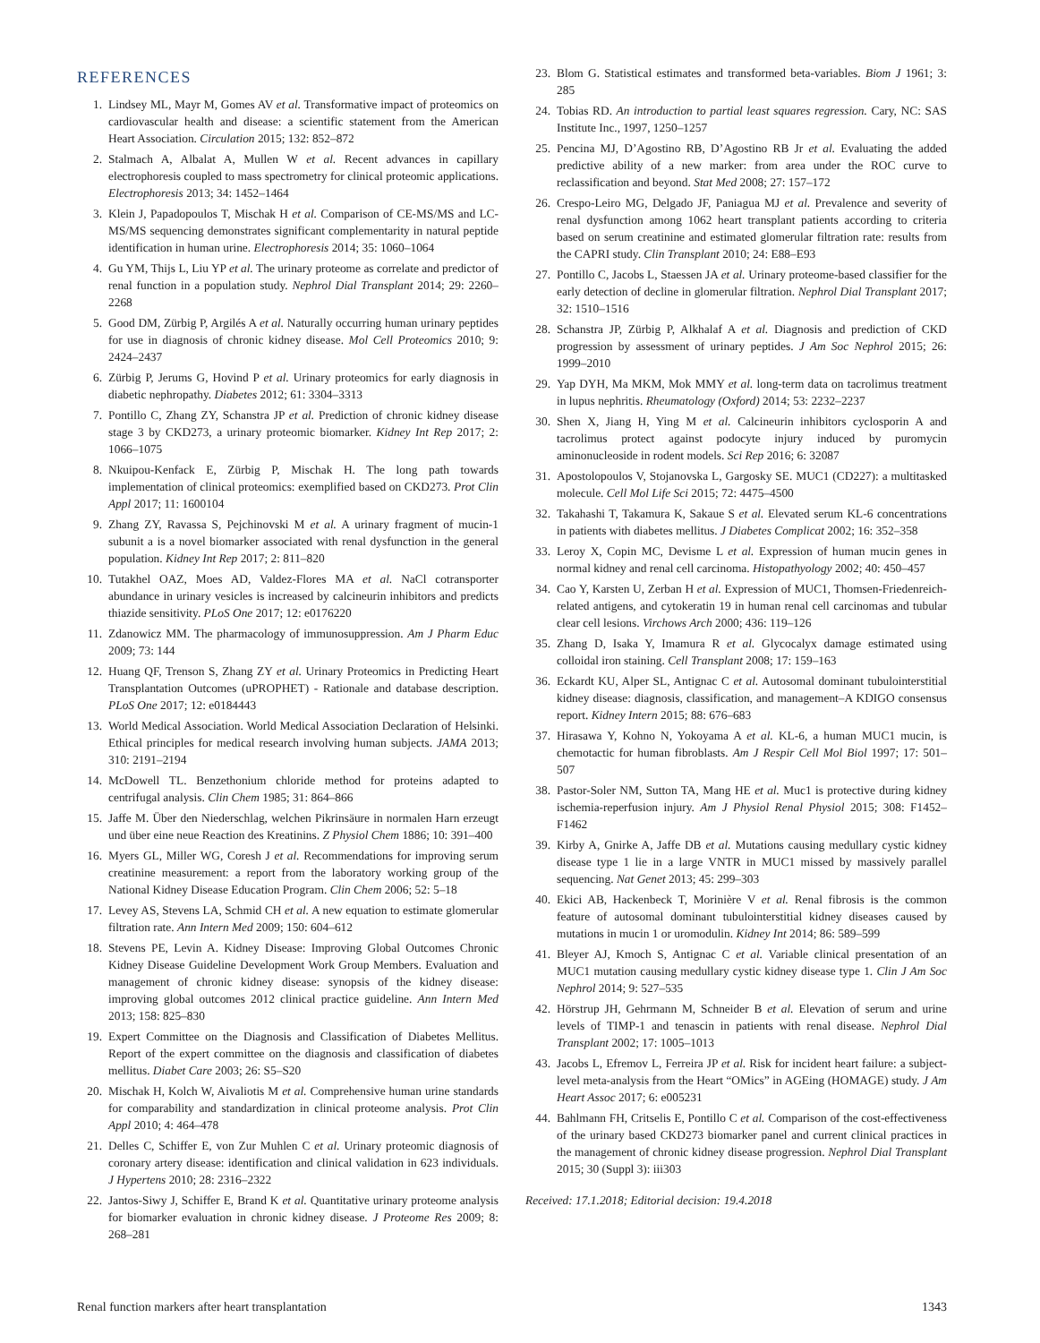REFERENCES
1. Lindsey ML, Mayr M, Gomes AV et al. Transformative impact of proteomics on cardiovascular health and disease: a scientific statement from the American Heart Association. Circulation 2015; 132: 852–872
2. Stalmach A, Albalat A, Mullen W et al. Recent advances in capillary electrophoresis coupled to mass spectrometry for clinical proteomic applications. Electrophoresis 2013; 34: 1452–1464
3. Klein J, Papadopoulos T, Mischak H et al. Comparison of CE-MS/MS and LC-MS/MS sequencing demonstrates significant complementarity in natural peptide identification in human urine. Electrophoresis 2014; 35: 1060–1064
4. Gu YM, Thijs L, Liu YP et al. The urinary proteome as correlate and predictor of renal function in a population study. Nephrol Dial Transplant 2014; 29: 2260–2268
5. Good DM, Zürbig P, Argilés A et al. Naturally occurring human urinary peptides for use in diagnosis of chronic kidney disease. Mol Cell Proteomics 2010; 9: 2424–2437
6. Zürbig P, Jerums G, Hovind P et al. Urinary proteomics for early diagnosis in diabetic nephropathy. Diabetes 2012; 61: 3304–3313
7. Pontillo C, Zhang ZY, Schanstra JP et al. Prediction of chronic kidney disease stage 3 by CKD273, a urinary proteomic biomarker. Kidney Int Rep 2017; 2: 1066–1075
8. Nkuipou-Kenfack E, Zürbig P, Mischak H. The long path towards implementation of clinical proteomics: exemplified based on CKD273. Prot Clin Appl 2017; 11: 1600104
9. Zhang ZY, Ravassa S, Pejchinovski M et al. A urinary fragment of mucin-1 subunit a is a novel biomarker associated with renal dysfunction in the general population. Kidney Int Rep 2017; 2: 811–820
10. Tutakhel OAZ, Moes AD, Valdez-Flores MA et al. NaCl cotransporter abundance in urinary vesicles is increased by calcineurin inhibitors and predicts thiazide sensitivity. PLoS One 2017; 12: e0176220
11. Zdanowicz MM. The pharmacology of immunosuppression. Am J Pharm Educ 2009; 73: 144
12. Huang QF, Trenson S, Zhang ZY et al. Urinary Proteomics in Predicting Heart Transplantation Outcomes (uPROPHET) - Rationale and database description. PLoS One 2017; 12: e0184443
13. World Medical Association. World Medical Association Declaration of Helsinki. Ethical principles for medical research involving human subjects. JAMA 2013; 310: 2191–2194
14. McDowell TL. Benzethonium chloride method for proteins adapted to centrifugal analysis. Clin Chem 1985; 31: 864–866
15. Jaffe M. Über den Niederschlag, welchen Pikrinsäure in normalen Harn erzeugt und über eine neue Reaction des Kreatinins. Z Physiol Chem 1886; 10: 391–400
16. Myers GL, Miller WG, Coresh J et al. Recommendations for improving serum creatinine measurement: a report from the laboratory working group of the National Kidney Disease Education Program. Clin Chem 2006; 52: 5–18
17. Levey AS, Stevens LA, Schmid CH et al. A new equation to estimate glomerular filtration rate. Ann Intern Med 2009; 150: 604–612
18. Stevens PE, Levin A. Kidney Disease: Improving Global Outcomes Chronic Kidney Disease Guideline Development Work Group Members. Evaluation and management of chronic kidney disease: synopsis of the kidney disease: improving global outcomes 2012 clinical practice guideline. Ann Intern Med 2013; 158: 825–830
19. Expert Committee on the Diagnosis and Classification of Diabetes Mellitus. Report of the expert committee on the diagnosis and classification of diabetes mellitus. Diabet Care 2003; 26: S5–S20
20. Mischak H, Kolch W, Aivaliotis M et al. Comprehensive human urine standards for comparability and standardization in clinical proteome analysis. Prot Clin Appl 2010; 4: 464–478
21. Delles C, Schiffer E, von Zur Muhlen C et al. Urinary proteomic diagnosis of coronary artery disease: identification and clinical validation in 623 individuals. J Hypertens 2010; 28: 2316–2322
22. Jantos-Siwy J, Schiffer E, Brand K et al. Quantitative urinary proteome analysis for biomarker evaluation in chronic kidney disease. J Proteome Res 2009; 8: 268–281
23. Blom G. Statistical estimates and transformed beta-variables. Biom J 1961; 3: 285
24. Tobias RD. An introduction to partial least squares regression. Cary, NC: SAS Institute Inc., 1997, 1250–1257
25. Pencina MJ, D’Agostino RB, D’Agostino RB Jr et al. Evaluating the added predictive ability of a new marker: from area under the ROC curve to reclassification and beyond. Stat Med 2008; 27: 157–172
26. Crespo-Leiro MG, Delgado JF, Paniagua MJ et al. Prevalence and severity of renal dysfunction among 1062 heart transplant patients according to criteria based on serum creatinine and estimated glomerular filtration rate: results from the CAPRI study. Clin Transplant 2010; 24: E88–E93
27. Pontillo C, Jacobs L, Staessen JA et al. Urinary proteome-based classifier for the early detection of decline in glomerular filtration. Nephrol Dial Transplant 2017; 32: 1510–1516
28. Schanstra JP, Zürbig P, Alkhalaf A et al. Diagnosis and prediction of CKD progression by assessment of urinary peptides. J Am Soc Nephrol 2015; 26: 1999–2010
29. Yap DYH, Ma MKM, Mok MMY et al. long-term data on tacrolimus treatment in lupus nephritis. Rheumatology (Oxford) 2014; 53: 2232–2237
30. Shen X, Jiang H, Ying M et al. Calcineurin inhibitors cyclosporin A and tacrolimus protect against podocyte injury induced by puromycin aminonucleoside in rodent models. Sci Rep 2016; 6: 32087
31. Apostolopoulos V, Stojanovska L, Gargosky SE. MUC1 (CD227): a multitasked molecule. Cell Mol Life Sci 2015; 72: 4475–4500
32. Takahashi T, Takamura K, Sakaue S et al. Elevated serum KL-6 concentrations in patients with diabetes mellitus. J Diabetes Complicat 2002; 16: 352–358
33. Leroy X, Copin MC, Devisme L et al. Expression of human mucin genes in normal kidney and renal cell carcinoma. Histopathyology 2002; 40: 450–457
34. Cao Y, Karsten U, Zerban H et al. Expression of MUC1, Thomsen-Friedenreich-related antigens, and cytokeratin 19 in human renal cell carcinomas and tubular clear cell lesions. Virchows Arch 2000; 436: 119–126
35. Zhang D, Isaka Y, Imamura R et al. Glycocalyx damage estimated using colloidal iron staining. Cell Transplant 2008; 17: 159–163
36. Eckardt KU, Alper SL, Antignac C et al. Autosomal dominant tubulointerstitial kidney disease: diagnosis, classification, and management–A KDIGO consensus report. Kidney Intern 2015; 88: 676–683
37. Hirasawa Y, Kohno N, Yokoyama A et al. KL-6, a human MUC1 mucin, is chemotactic for human fibroblasts. Am J Respir Cell Mol Biol 1997; 17: 501–507
38. Pastor-Soler NM, Sutton TA, Mang HE et al. Muc1 is protective during kidney ischemia-reperfusion injury. Am J Physiol Renal Physiol 2015; 308: F1452–F1462
39. Kirby A, Gnirke A, Jaffe DB et al. Mutations causing medullary cystic kidney disease type 1 lie in a large VNTR in MUC1 missed by massively parallel sequencing. Nat Genet 2013; 45: 299–303
40. Ekici AB, Hackenbeck T, Morinière V et al. Renal fibrosis is the common feature of autosomal dominant tubulointerstitial kidney diseases caused by mutations in mucin 1 or uromodulin. Kidney Int 2014; 86: 589–599
41. Bleyer AJ, Kmoch S, Antignac C et al. Variable clinical presentation of an MUC1 mutation causing medullary cystic kidney disease type 1. Clin J Am Soc Nephrol 2014; 9: 527–535
42. Hörstrup JH, Gehrmann M, Schneider B et al. Elevation of serum and urine levels of TIMP-1 and tenascin in patients with renal disease. Nephrol Dial Transplant 2002; 17: 1005–1013
43. Jacobs L, Efremov L, Ferreira JP et al. Risk for incident heart failure: a subject-level meta-analysis from the Heart “OMics” in AGEing (HOMAGE) study. J Am Heart Assoc 2017; 6: e005231
44. Bahlmann FH, Critselis E, Pontillo C et al. Comparison of the cost-effectiveness of the urinary based CKD273 biomarker panel and current clinical practices in the management of chronic kidney disease progression. Nephrol Dial Transplant 2015; 30 (Suppl 3): iii303
Received: 17.1.2018; Editorial decision: 19.4.2018
Renal function markers after heart transplantation 1343